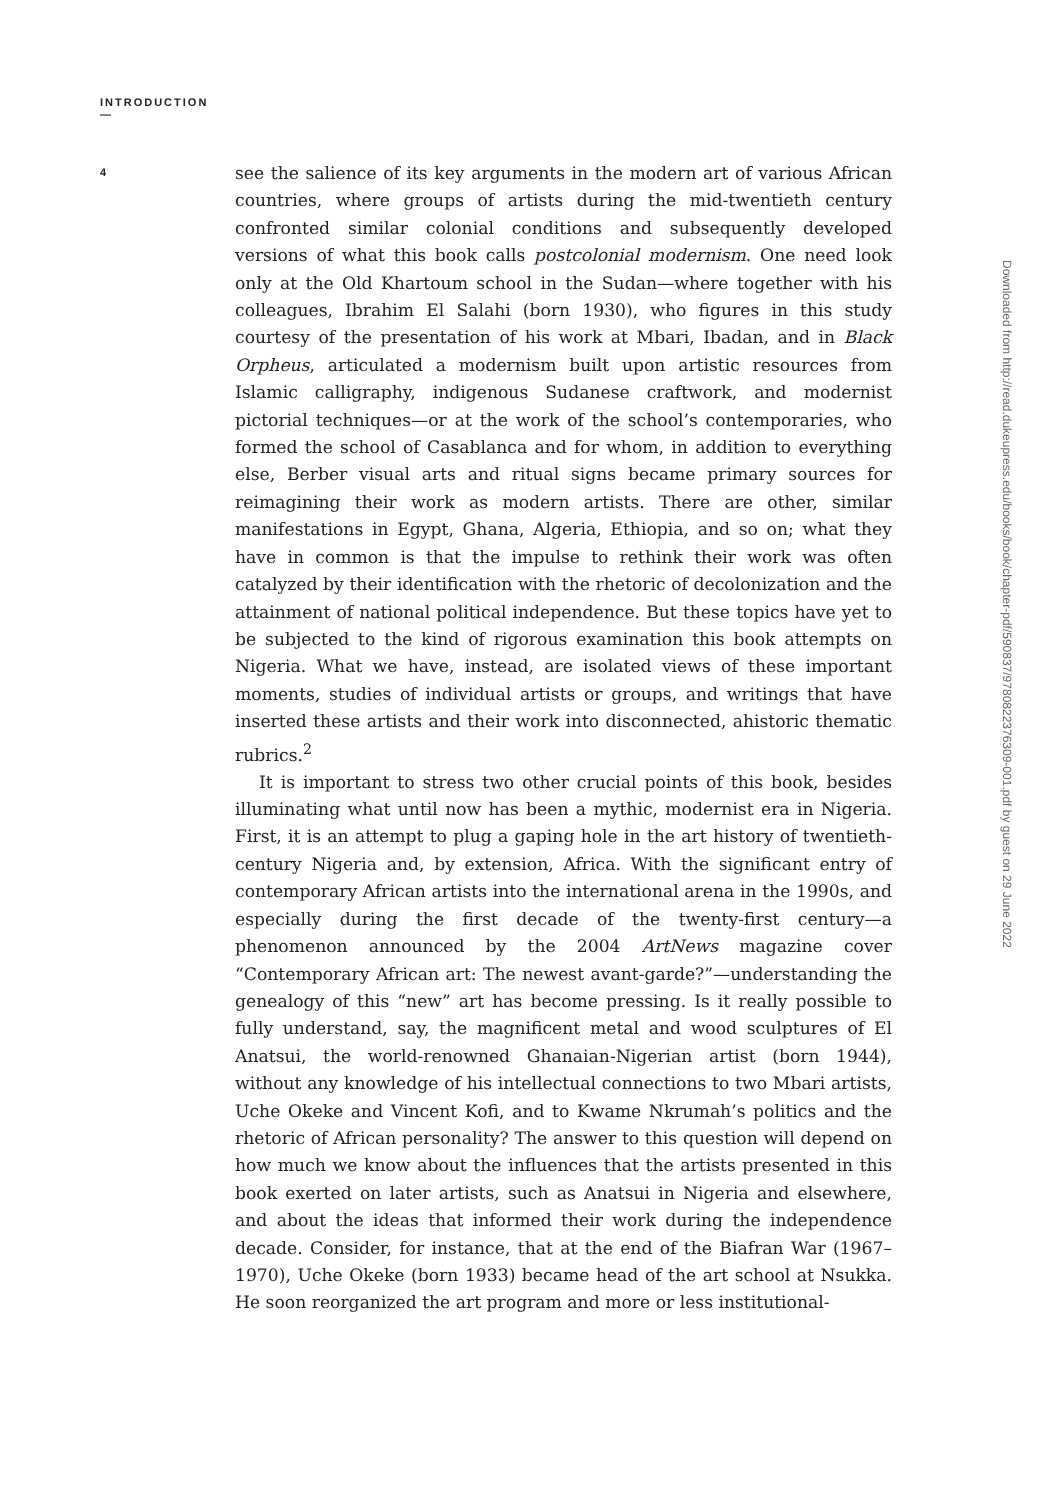INTRODUCTION
—
4
see the salience of its key arguments in the modern art of various African countries, where groups of artists during the mid-twentieth century confronted similar colonial conditions and subsequently developed versions of what this book calls postcolonial modernism. One need look only at the Old Khartoum school in the Sudan—where together with his colleagues, Ibrahim El Salahi (born 1930), who figures in this study courtesy of the presentation of his work at Mbari, Ibadan, and in Black Orpheus, articulated a modernism built upon artistic resources from Islamic calligraphy, indigenous Sudanese craftwork, and modernist pictorial techniques—or at the work of the school’s contemporaries, who formed the school of Casablanca and for whom, in addition to everything else, Berber visual arts and ritual signs became primary sources for reimagining their work as modern artists. There are other, similar manifestations in Egypt, Ghana, Algeria, Ethiopia, and so on; what they have in common is that the impulse to rethink their work was often catalyzed by their identification with the rhetoric of decolonization and the attainment of national political independence. But these topics have yet to be subjected to the kind of rigorous examination this book attempts on Nigeria. What we have, instead, are isolated views of these important moments, studies of individual artists or groups, and writings that have inserted these artists and their work into disconnected, ahistoric thematic rubrics.<sup>2</sup>
It is important to stress two other crucial points of this book, besides illuminating what until now has been a mythic, modernist era in Nigeria. First, it is an attempt to plug a gaping hole in the art history of twentieth-century Nigeria and, by extension, Africa. With the significant entry of contemporary African artists into the international arena in the 1990s, and especially during the first decade of the twenty-first century—a phenomenon announced by the 2004 ArtNews magazine cover “Contemporary African art: The newest avant-garde?”—understanding the genealogy of this “new” art has become pressing. Is it really possible to fully understand, say, the magnificent metal and wood sculptures of El Anatsui, the world-renowned Ghanaian-Nigerian artist (born 1944), without any knowledge of his intellectual connections to two Mbari artists, Uche Okeke and Vincent Kofi, and to Kwame Nkrumah’s politics and the rhetoric of African personality? The answer to this question will depend on how much we know about the influences that the artists presented in this book exerted on later artists, such as Anatsui in Nigeria and elsewhere, and about the ideas that informed their work during the independence decade. Consider, for instance, that at the end of the Biafran War (1967–1970), Uche Okeke (born 1933) became head of the art school at Nsukka. He soon reorganized the art program and more or less institutional-
Downloaded from http://read.dukeupress.edu/books/book/chapter-pdf/590837/9780822376309-001.pdf by guest on 29 June 2022